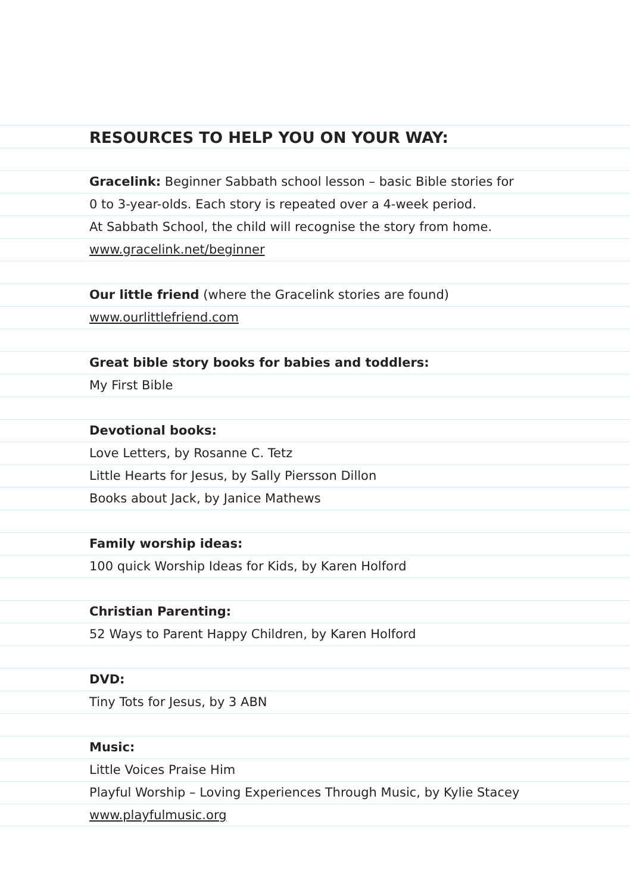RESOURCES TO HELP YOU ON YOUR WAY:
Gracelink: Beginner Sabbath school lesson – basic Bible stories for
0 to 3-year-olds. Each story is repeated over a 4-week period.
At Sabbath School, the child will recognise the story from home.
www.gracelink.net/beginner
Our little friend (where the Gracelink stories are found)
www.ourlittlefriend.com
Great bible story books for babies and toddlers:
My First Bible
Devotional books:
Love Letters, by Rosanne C. Tetz
Little Hearts for Jesus, by Sally Piersson Dillon
Books about Jack, by Janice Mathews
Family worship ideas:
100 quick Worship Ideas for Kids, by Karen Holford
Christian Parenting:
52 Ways to Parent Happy Children, by Karen Holford
DVD:
Tiny Tots for Jesus, by 3 ABN
Music:
Little Voices Praise Him
Playful Worship – Loving Experiences Through Music, by Kylie Stacey
www.playfulmusic.org